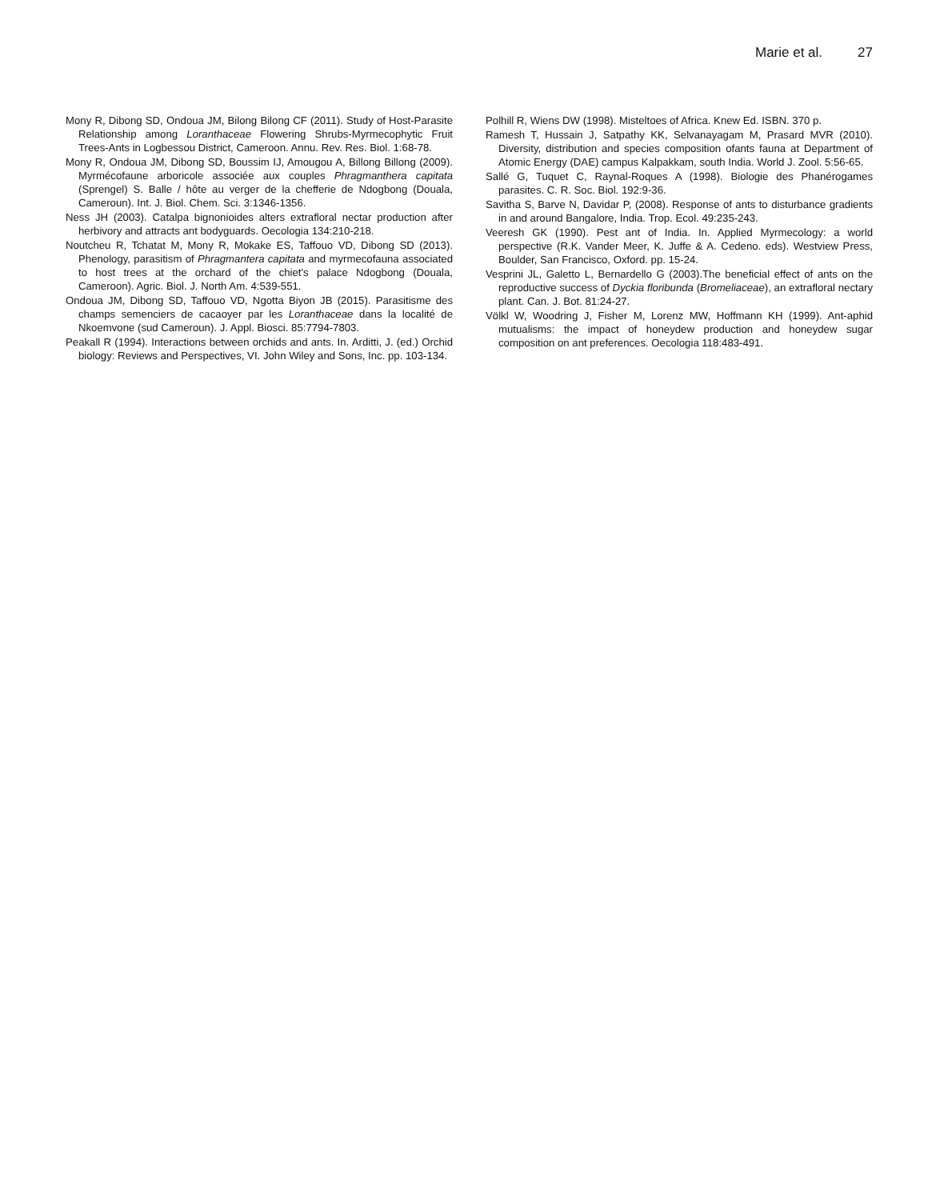Marie et al. 27
Mony R, Dibong SD, Ondoua JM, Bilong Bilong CF (2011). Study of Host-Parasite Relationship among Loranthaceae Flowering Shrubs-Myrmecophytic Fruit Trees-Ants in Logbessou District, Cameroon. Annu. Rev. Res. Biol. 1:68-78.
Mony R, Ondoua JM, Dibong SD, Boussim IJ, Amougou A, Billong Billong (2009). Myrmécofaune arboricole associée aux couples Phragmanthera capitata (Sprengel) S. Balle / hôte au verger de la chefferie de Ndogbong (Douala, Cameroun). Int. J. Biol. Chem. Sci. 3:1346-1356.
Ness JH (2003). Catalpa bignonioides alters extrafloral nectar production after herbivory and attracts ant bodyguards. Oecologia 134:210-218.
Noutcheu R, Tchatat M, Mony R, Mokake ES, Taffouo VD, Dibong SD (2013). Phenology, parasitism of Phragmantera capitata and myrmecofauna associated to host trees at the orchard of the chiet's palace Ndogbong (Douala, Cameroon). Agric. Biol. J. North Am. 4:539-551.
Ondoua JM, Dibong SD, Taffouo VD, Ngotta Biyon JB (2015). Parasitisme des champs semenciers de cacaoyer par les Loranthaceae dans la localité de Nkoemvone (sud Cameroun). J. Appl. Biosci. 85:7794-7803.
Peakall R (1994). Interactions between orchids and ants. In. Arditti, J. (ed.) Orchid biology: Reviews and Perspectives, VI. John Wiley and Sons, Inc. pp. 103-134.
Polhill R, Wiens DW (1998). Misteltoes of Africa. Knew Ed. ISBN. 370 p.
Ramesh T, Hussain J, Satpathy KK, Selvanayagam M, Prasard MVR (2010). Diversity, distribution and species composition ofants fauna at Department of Atomic Energy (DAE) campus Kalpakkam, south India. World J. Zool. 5:56-65.
Sallé G, Tuquet C, Raynal-Roques A (1998). Biologie des Phanérogames parasites. C. R. Soc. Biol. 192:9-36.
Savitha S, Barve N, Davidar P, (2008). Response of ants to disturbance gradients in and around Bangalore, India. Trop. Ecol. 49:235-243.
Veeresh GK (1990). Pest ant of India. In. Applied Myrmecology: a world perspective (R.K. Vander Meer, K. Juffe & A. Cedeno. eds). Westview Press, Boulder, San Francisco, Oxford. pp. 15-24.
Vesprini JL, Galetto L, Bernardello G (2003).The beneficial effect of ants on the reproductive success of Dyckia floribunda (Bromeliaceae), an extrafloral nectary plant. Can. J. Bot. 81:24-27.
Völkl W, Woodring J, Fisher M, Lorenz MW, Hoffmann KH (1999). Ant-aphid mutualisms: the impact of honeydew production and honeydew sugar composition on ant preferences. Oecologia 118:483-491.